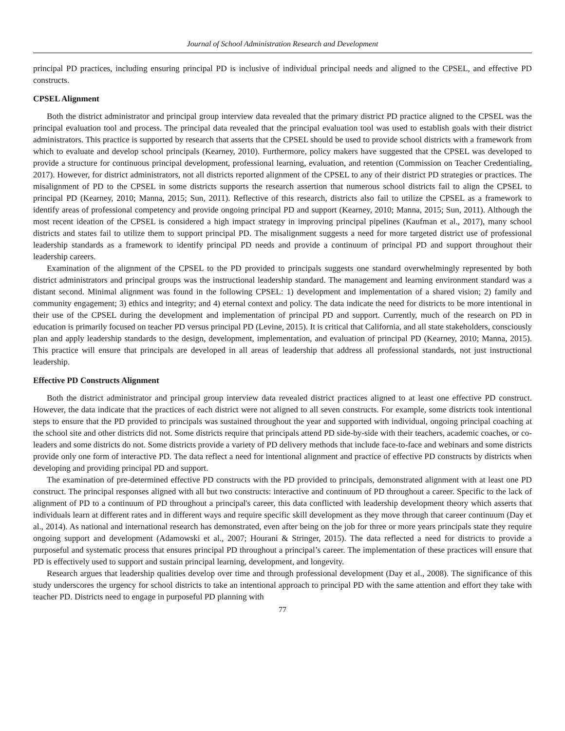Journal of School Administration Research and Development
principal PD practices, including ensuring principal PD is inclusive of individual principal needs and aligned to the CPSEL, and effective PD constructs.
CPSEL Alignment
Both the district administrator and principal group interview data revealed that the primary district PD practice aligned to the CPSEL was the principal evaluation tool and process. The principal data revealed that the principal evaluation tool was used to establish goals with their district administrators. This practice is supported by research that asserts that the CPSEL should be used to provide school districts with a framework from which to evaluate and develop school principals (Kearney, 2010). Furthermore, policy makers have suggested that the CPSEL was developed to provide a structure for continuous principal development, professional learning, evaluation, and retention (Commission on Teacher Credentialing, 2017). However, for district administrators, not all districts reported alignment of the CPSEL to any of their district PD strategies or practices. The misalignment of PD to the CPSEL in some districts supports the research assertion that numerous school districts fail to align the CPSEL to principal PD (Kearney, 2010; Manna, 2015; Sun, 2011). Reflective of this research, districts also fail to utilize the CPSEL as a framework to identify areas of professional competency and provide ongoing principal PD and support (Kearney, 2010; Manna, 2015; Sun, 2011). Although the most recent ideation of the CPSEL is considered a high impact strategy in improving principal pipelines (Kaufman et al., 2017), many school districts and states fail to utilize them to support principal PD. The misalignment suggests a need for more targeted district use of professional leadership standards as a framework to identify principal PD needs and provide a continuum of principal PD and support throughout their leadership careers.
Examination of the alignment of the CPSEL to the PD provided to principals suggests one standard overwhelmingly represented by both district administrators and principal groups was the instructional leadership standard. The management and learning environment standard was a distant second. Minimal alignment was found in the following CPSEL: 1) development and implementation of a shared vision; 2) family and community engagement; 3) ethics and integrity; and 4) eternal context and policy. The data indicate the need for districts to be more intentional in their use of the CPSEL during the development and implementation of principal PD and support. Currently, much of the research on PD in education is primarily focused on teacher PD versus principal PD (Levine, 2015). It is critical that California, and all state stakeholders, consciously plan and apply leadership standards to the design, development, implementation, and evaluation of principal PD (Kearney, 2010; Manna, 2015). This practice will ensure that principals are developed in all areas of leadership that address all professional standards, not just instructional leadership.
Effective PD Constructs Alignment
Both the district administrator and principal group interview data revealed district practices aligned to at least one effective PD construct. However, the data indicate that the practices of each district were not aligned to all seven constructs. For example, some districts took intentional steps to ensure that the PD provided to principals was sustained throughout the year and supported with individual, ongoing principal coaching at the school site and other districts did not. Some districts require that principals attend PD side-by-side with their teachers, academic coaches, or co-leaders and some districts do not. Some districts provide a variety of PD delivery methods that include face-to-face and webinars and some districts provide only one form of interactive PD. The data reflect a need for intentional alignment and practice of effective PD constructs by districts when developing and providing principal PD and support.
The examination of pre-determined effective PD constructs with the PD provided to principals, demonstrated alignment with at least one PD construct. The principal responses aligned with all but two constructs: interactive and continuum of PD throughout a career. Specific to the lack of alignment of PD to a continuum of PD throughout a principal's career, this data conflicted with leadership development theory which asserts that individuals learn at different rates and in different ways and require specific skill development as they move through that career continuum (Day et al., 2014). As national and international research has demonstrated, even after being on the job for three or more years principals state they require ongoing support and development (Adamowski et al., 2007; Hourani & Stringer, 2015). The data reflected a need for districts to provide a purposeful and systematic process that ensures principal PD throughout a principal’s career. The implementation of these practices will ensure that PD is effectively used to support and sustain principal learning, development, and longevity.
Research argues that leadership qualities develop over time and through professional development (Day et al., 2008). The significance of this study underscores the urgency for school districts to take an intentional approach to principal PD with the same attention and effort they take with teacher PD. Districts need to engage in purposeful PD planning with
77